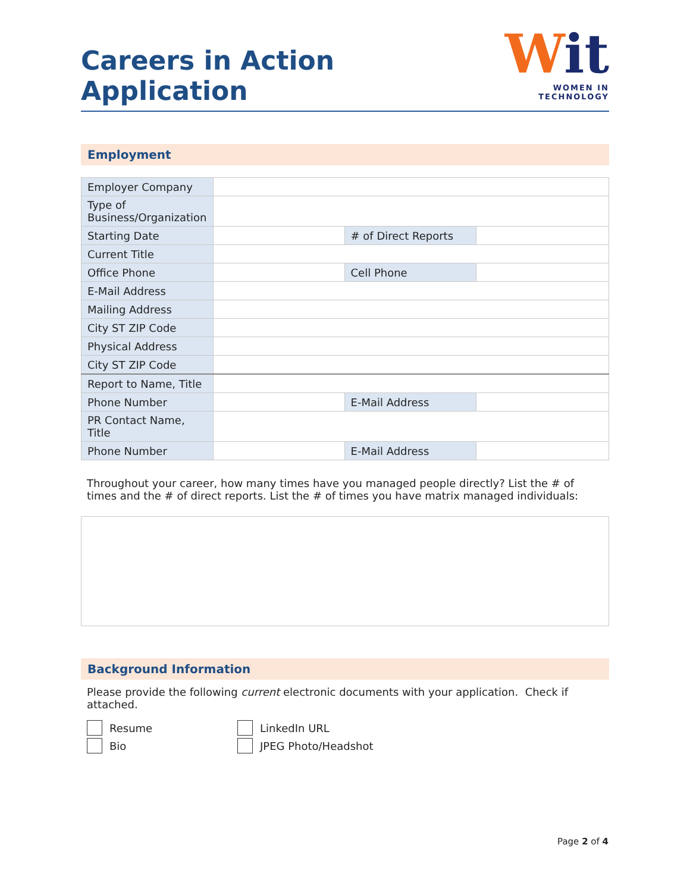Careers in Action Application
Wit
WOMEN IN TECHNOLOGY
Employment
| Employer Company | | | |
| Type of Business/Organization | | | |
| Starting Date | | # of Direct Reports | |
| Current Title | | | |
| Office Phone | | Cell Phone | |
| E-Mail Address | | | |
| Mailing Address | | | |
| City ST ZIP Code | | | |
| Physical Address | | | |
| City ST ZIP Code | | | |
| Report to Name, Title | | | |
| Phone Number | | E-Mail Address | |
| PR Contact Name, Title | | | |
| Phone Number | | E-Mail Address | |
Throughout your career, how many times have you managed people directly? List the # of times and the # of direct reports. List the # of times you have matrix managed individuals:
Background Information
Please provide the following current electronic documents with your application. Check if attached.
Resume
Bio
LinkedIn URL
JPEG Photo/Headshot
Page 2 of 4